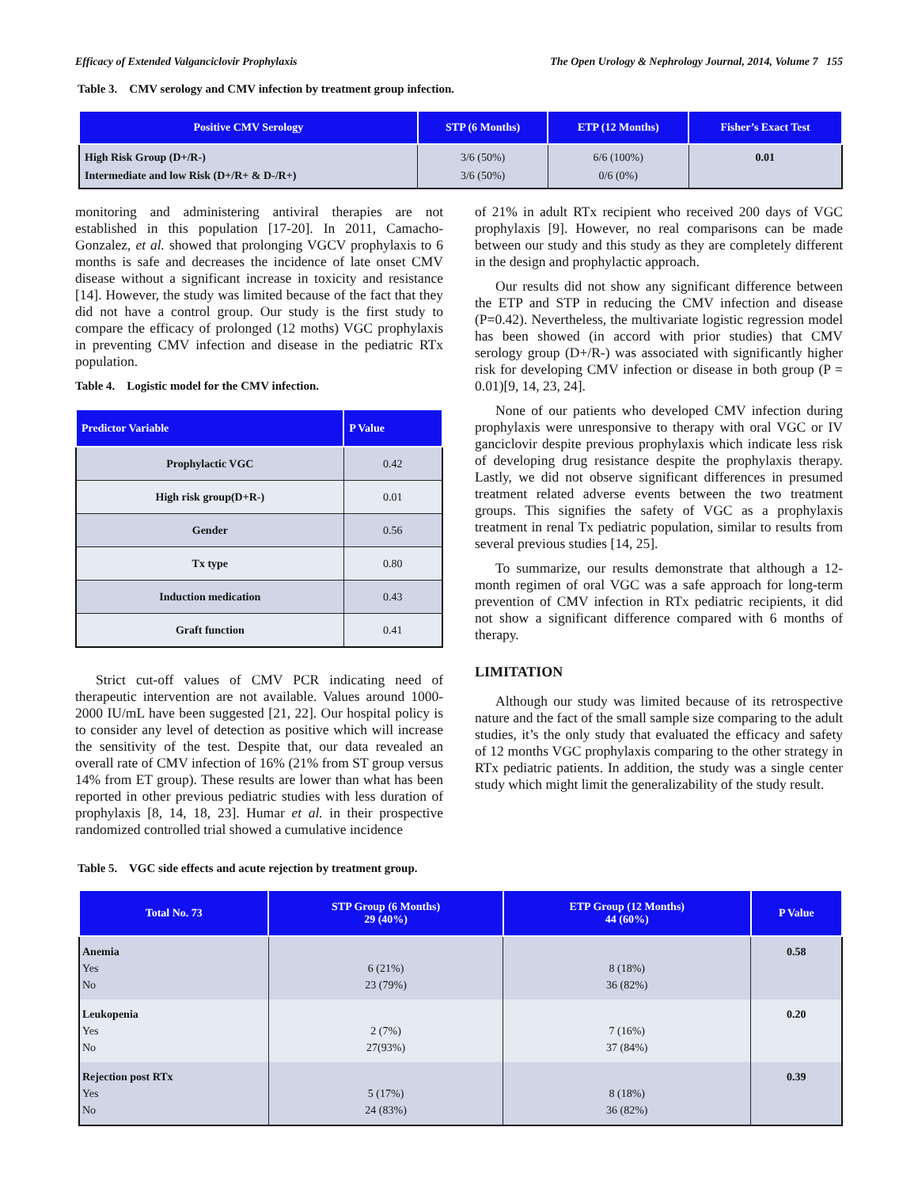Efficacy of Extended Valganciclovir Prophylaxis The Open Urology & Nephrology Journal, 2014, Volume 7 155
Table 3. CMV serology and CMV infection by treatment group infection.
| Positive CMV Serology | STP (6 Months) | ETP (12 Months) | Fisher’s Exact Test |
| --- | --- | --- | --- |
| High Risk Group (D+/R-) Intermediate and low Risk (D+/R+ & D-/R+) | 3/6 (50%) 3/6 (50%) | 6/6 (100%) 0/6 (0%) | 0.01 |
monitoring and administering antiviral therapies are not established in this population [17-20]. In 2011, Camacho-Gonzalez, et al. showed that prolonging VGCV prophylaxis to 6 months is safe and decreases the incidence of late onset CMV disease without a significant increase in toxicity and resistance [14]. However, the study was limited because of the fact that they did not have a control group. Our study is the first study to compare the efficacy of prolonged (12 moths) VGC prophylaxis in preventing CMV infection and disease in the pediatric RTx population.
Table 4. Logistic model for the CMV infection.
| Predictor Variable | P Value |
| --- | --- |
| Prophylactic VGC | 0.42 |
| High risk group(D+R-) | 0.01 |
| Gender | 0.56 |
| Tx type | 0.80 |
| Induction medication | 0.43 |
| Graft function | 0.41 |
Strict cut-off values of CMV PCR indicating need of therapeutic intervention are not available. Values around 1000-2000 IU/mL have been suggested [21, 22]. Our hospital policy is to consider any level of detection as positive which will increase the sensitivity of the test. Despite that, our data revealed an overall rate of CMV infection of 16% (21% from ST group versus 14% from ET group). These results are lower than what has been reported in other previous pediatric studies with less duration of prophylaxis [8, 14, 18, 23]. Humar et al. in their prospective randomized controlled trial showed a cumulative incidence
of 21% in adult RTx recipient who received 200 days of VGC prophylaxis [9]. However, no real comparisons can be made between our study and this study as they are completely different in the design and prophylactic approach.
Our results did not show any significant difference between the ETP and STP in reducing the CMV infection and disease (P=0.42). Nevertheless, the multivariate logistic regression model has been showed (in accord with prior studies) that CMV serology group (D+/R-) was associated with significantly higher risk for developing CMV infection or disease in both group (P = 0.01)[9, 14, 23, 24].
None of our patients who developed CMV infection during prophylaxis were unresponsive to therapy with oral VGC or IV ganciclovir despite previous prophylaxis which indicate less risk of developing drug resistance despite the prophylaxis therapy. Lastly, we did not observe significant differences in presumed treatment related adverse events between the two treatment groups. This signifies the safety of VGC as a prophylaxis treatment in renal Tx pediatric population, similar to results from several previous studies [14, 25].
To summarize, our results demonstrate that although a 12-month regimen of oral VGC was a safe approach for long-term prevention of CMV infection in RTx pediatric recipients, it did not show a significant difference compared with 6 months of therapy.
LIMITATION
Although our study was limited because of its retrospective nature and the fact of the small sample size comparing to the adult studies, it’s the only study that evaluated the efficacy and safety of 12 months VGC prophylaxis comparing to the other strategy in RTx pediatric patients. In addition, the study was a single center study which might limit the generalizability of the study result.
Table 5. VGC side effects and acute rejection by treatment group.
| Total No. 73 | STP Group (6 Months) 29 (40%) | ETP Group (12 Months) 44 (60%) | P Value |
| --- | --- | --- | --- |
| Anemia Yes No | 6 (21%) 23 (79%) | 8 (18%) 36 (82%) | 0.58 |
| Leukopenia Yes No | 2 (7%) 27(93%) | 7 (16%) 37 (84%) | 0.20 |
| Rejection post RTx Yes No | 5 (17%) 24 (83%) | 8 (18%) 36 (82%) | 0.39 |